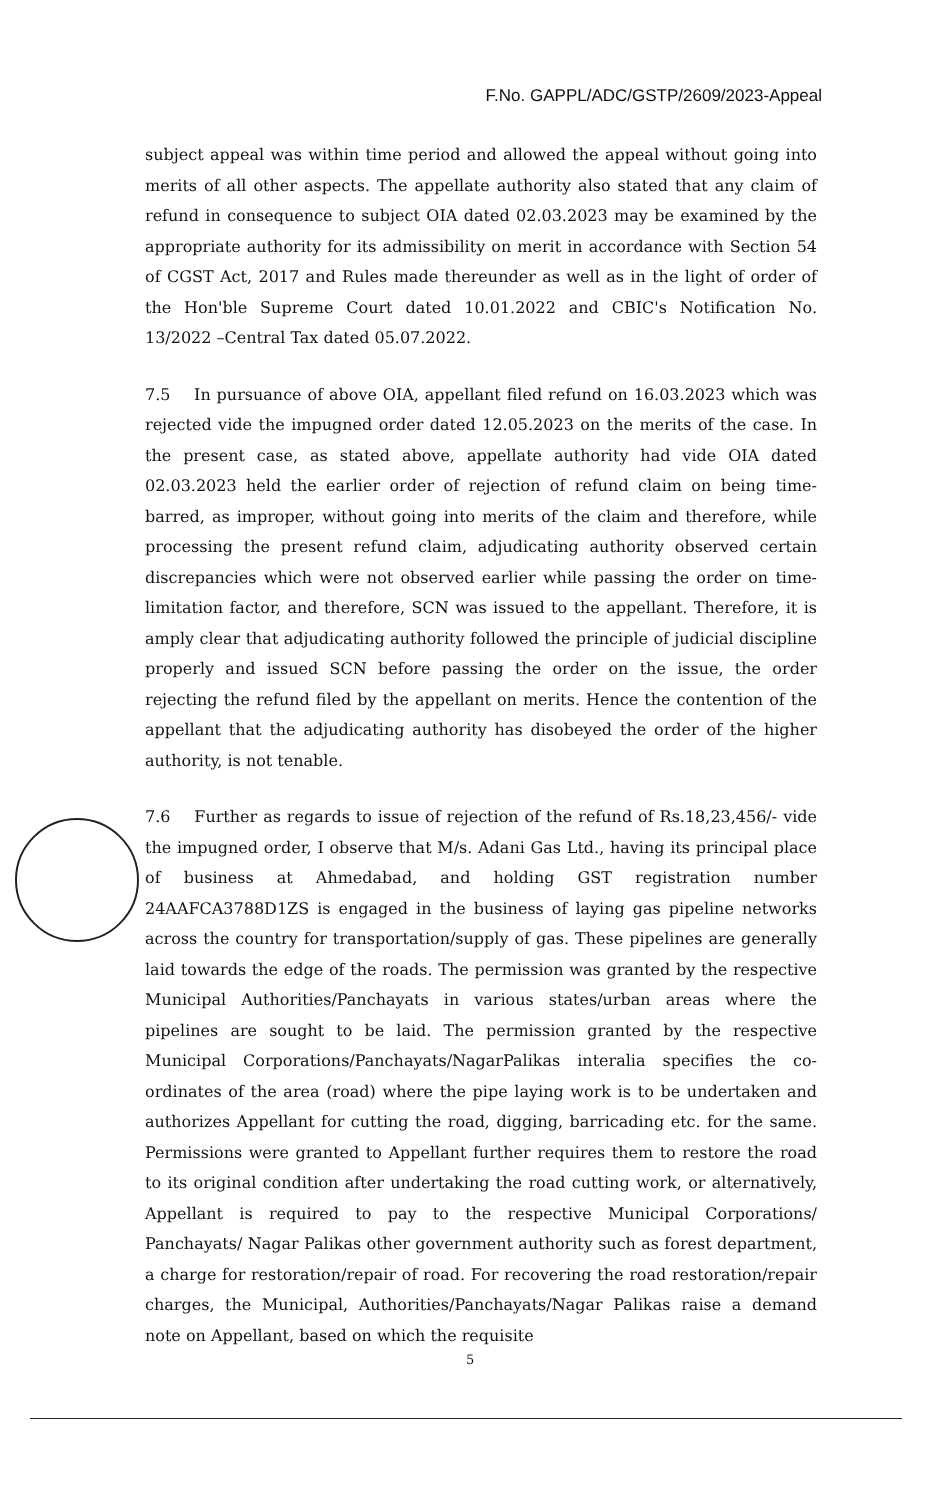F.No. GAPPL/ADC/GSTP/2609/2023-Appeal
subject appeal was within time period and allowed the appeal without going into merits of all other aspects. The appellate authority also stated that any claim of refund in consequence to subject OIA dated 02.03.2023 may be examined by the appropriate authority for its admissibility on merit in accordance with Section 54 of CGST Act, 2017 and Rules made thereunder as well as in the light of order of the Hon'ble Supreme Court dated 10.01.2022 and CBIC's Notification No. 13/2022 –Central Tax dated 05.07.2022.
7.5 In pursuance of above OIA, appellant filed refund on 16.03.2023 which was rejected vide the impugned order dated 12.05.2023 on the merits of the case. In the present case, as stated above, appellate authority had vide OIA dated 02.03.2023 held the earlier order of rejection of refund claim on being time-barred, as improper, without going into merits of the claim and therefore, while processing the present refund claim, adjudicating authority observed certain discrepancies which were not observed earlier while passing the order on time-limitation factor, and therefore, SCN was issued to the appellant. Therefore, it is amply clear that adjudicating authority followed the principle of judicial discipline properly and issued SCN before passing the order on the issue, the order rejecting the refund filed by the appellant on merits. Hence the contention of the appellant that the adjudicating authority has disobeyed the order of the higher authority, is not tenable.
7.6 Further as regards to issue of rejection of the refund of Rs.18,23,456/- vide the impugned order, I observe that M/s. Adani Gas Ltd., having its principal place of business at Ahmedabad, and holding GST registration number 24AAFCA3788D1ZS is engaged in the business of laying gas pipeline networks across the country for transportation/supply of gas. These pipelines are generally laid towards the edge of the roads. The permission was granted by the respective Municipal Authorities/Panchayats in various states/urban areas where the pipelines are sought to be laid. The permission granted by the respective Municipal Corporations/Panchayats/NagarPalikas interalia specifies the co-ordinates of the area (road) where the pipe laying work is to be undertaken and authorizes Appellant for cutting the road, digging, barricading etc. for the same. Permissions were granted to Appellant further requires them to restore the road to its original condition after undertaking the road cutting work, or alternatively, Appellant is required to pay to the respective Municipal Corporations/ Panchayats/ Nagar Palikas other government authority such as forest department, a charge for restoration/repair of road. For recovering the road restoration/repair charges, the Municipal, Authorities/Panchayats/Nagar Palikas raise a demand note on Appellant, based on which the requisite
5